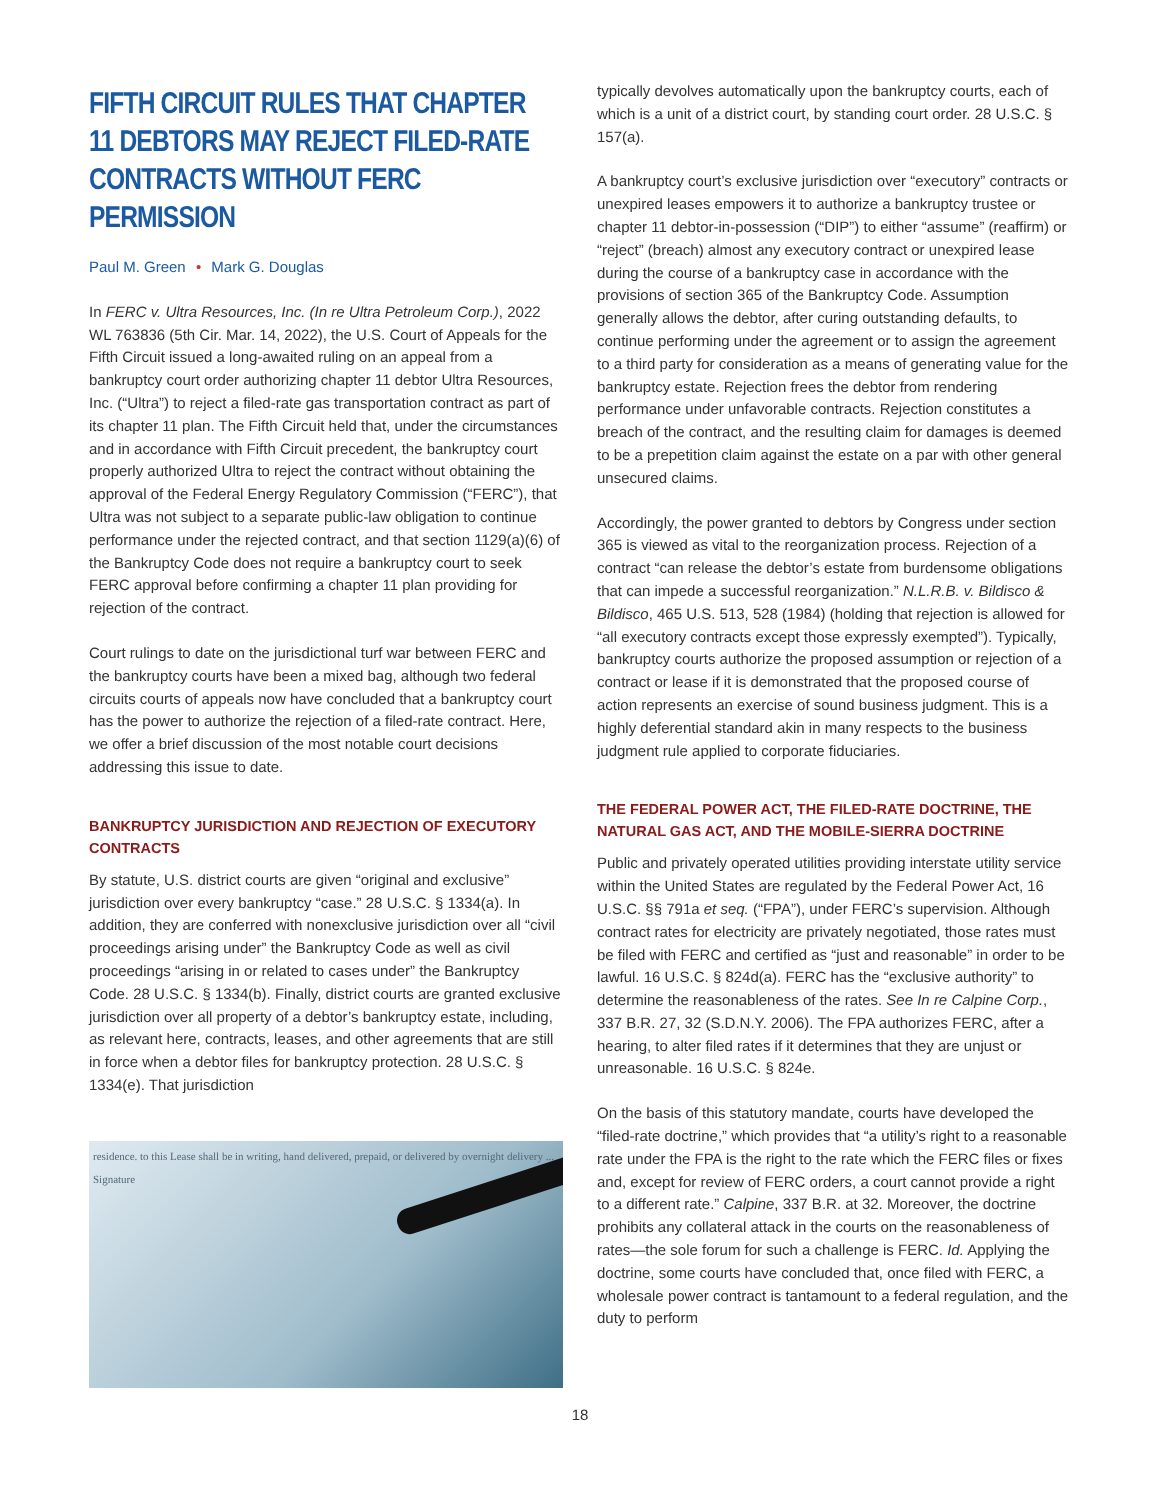FIFTH CIRCUIT RULES THAT CHAPTER 11 DEBTORS MAY REJECT FILED-RATE CONTRACTS WITHOUT FERC PERMISSION
Paul M. Green • Mark G. Douglas
In FERC v. Ultra Resources, Inc. (In re Ultra Petroleum Corp.), 2022 WL 763836 (5th Cir. Mar. 14, 2022), the U.S. Court of Appeals for the Fifth Circuit issued a long-awaited ruling on an appeal from a bankruptcy court order authorizing chapter 11 debtor Ultra Resources, Inc. (“Ultra”) to reject a filed-rate gas transportation contract as part of its chapter 11 plan. The Fifth Circuit held that, under the circumstances and in accordance with Fifth Circuit precedent, the bankruptcy court properly authorized Ultra to reject the contract without obtaining the approval of the Federal Energy Regulatory Commission (“FERC”), that Ultra was not subject to a separate public-law obligation to continue performance under the rejected contract, and that section 1129(a)(6) of the Bankruptcy Code does not require a bankruptcy court to seek FERC approval before confirming a chapter 11 plan providing for rejection of the contract.
Court rulings to date on the jurisdictional turf war between FERC and the bankruptcy courts have been a mixed bag, although two federal circuits courts of appeals now have concluded that a bankruptcy court has the power to authorize the rejection of a filed-rate contract. Here, we offer a brief discussion of the most notable court decisions addressing this issue to date.
BANKRUPTCY JURISDICTION AND REJECTION OF EXECUTORY CONTRACTS
By statute, U.S. district courts are given “original and exclusive” jurisdiction over every bankruptcy “case.” 28 U.S.C. § 1334(a). In addition, they are conferred with nonexclusive jurisdiction over all “civil proceedings arising under” the Bankruptcy Code as well as civil proceedings “arising in or related to cases under” the Bankruptcy Code. 28 U.S.C. § 1334(b). Finally, district courts are granted exclusive jurisdiction over all property of a debtor’s bankruptcy estate, including, as relevant here, contracts, leases, and other agreements that are still in force when a debtor files for bankruptcy protection. 28 U.S.C. § 1334(e). That jurisdiction
residence. to this Lease shall be in writing, hand delivered, prepaid, or delivered by overnight delivery ... Signature
typically devolves automatically upon the bankruptcy courts, each of which is a unit of a district court, by standing court order. 28 U.S.C. § 157(a).
A bankruptcy court’s exclusive jurisdiction over “executory” contracts or unexpired leases empowers it to authorize a bankruptcy trustee or chapter 11 debtor-in-possession (“DIP”) to either “assume” (reaffirm) or “reject” (breach) almost any executory contract or unexpired lease during the course of a bankruptcy case in accordance with the provisions of section 365 of the Bankruptcy Code. Assumption generally allows the debtor, after curing outstanding defaults, to continue performing under the agreement or to assign the agreement to a third party for consideration as a means of generating value for the bankruptcy estate. Rejection frees the debtor from rendering performance under unfavorable contracts. Rejection constitutes a breach of the contract, and the resulting claim for damages is deemed to be a prepetition claim against the estate on a par with other general unsecured claims.
Accordingly, the power granted to debtors by Congress under section 365 is viewed as vital to the reorganization process. Rejection of a contract “can release the debtor’s estate from burdensome obligations that can impede a successful reorganization.” N.L.R.B. v. Bildisco & Bildisco, 465 U.S. 513, 528 (1984) (holding that rejection is allowed for “all executory contracts except those expressly exempted”). Typically, bankruptcy courts authorize the proposed assumption or rejection of a contract or lease if it is demonstrated that the proposed course of action represents an exercise of sound business judgment. This is a highly deferential standard akin in many respects to the business judgment rule applied to corporate fiduciaries.
THE FEDERAL POWER ACT, THE FILED-RATE DOCTRINE, THE NATURAL GAS ACT, AND THE MOBILE-SIERRA DOCTRINE
Public and privately operated utilities providing interstate utility service within the United States are regulated by the Federal Power Act, 16 U.S.C. §§ 791a et seq. (“FPA”), under FERC’s supervision. Although contract rates for electricity are privately negotiated, those rates must be filed with FERC and certified as “just and reasonable” in order to be lawful. 16 U.S.C. § 824d(a). FERC has the “exclusive authority” to determine the reasonableness of the rates. See In re Calpine Corp., 337 B.R. 27, 32 (S.D.N.Y. 2006). The FPA authorizes FERC, after a hearing, to alter filed rates if it determines that they are unjust or unreasonable. 16 U.S.C. § 824e.
On the basis of this statutory mandate, courts have developed the “filed-rate doctrine,” which provides that “a utility’s right to a reasonable rate under the FPA is the right to the rate which the FERC files or fixes and, except for review of FERC orders, a court cannot provide a right to a different rate.” Calpine, 337 B.R. at 32. Moreover, the doctrine prohibits any collateral attack in the courts on the reasonableness of rates—the sole forum for such a challenge is FERC. Id. Applying the doctrine, some courts have concluded that, once filed with FERC, a wholesale power contract is tantamount to a federal regulation, and the duty to perform
18